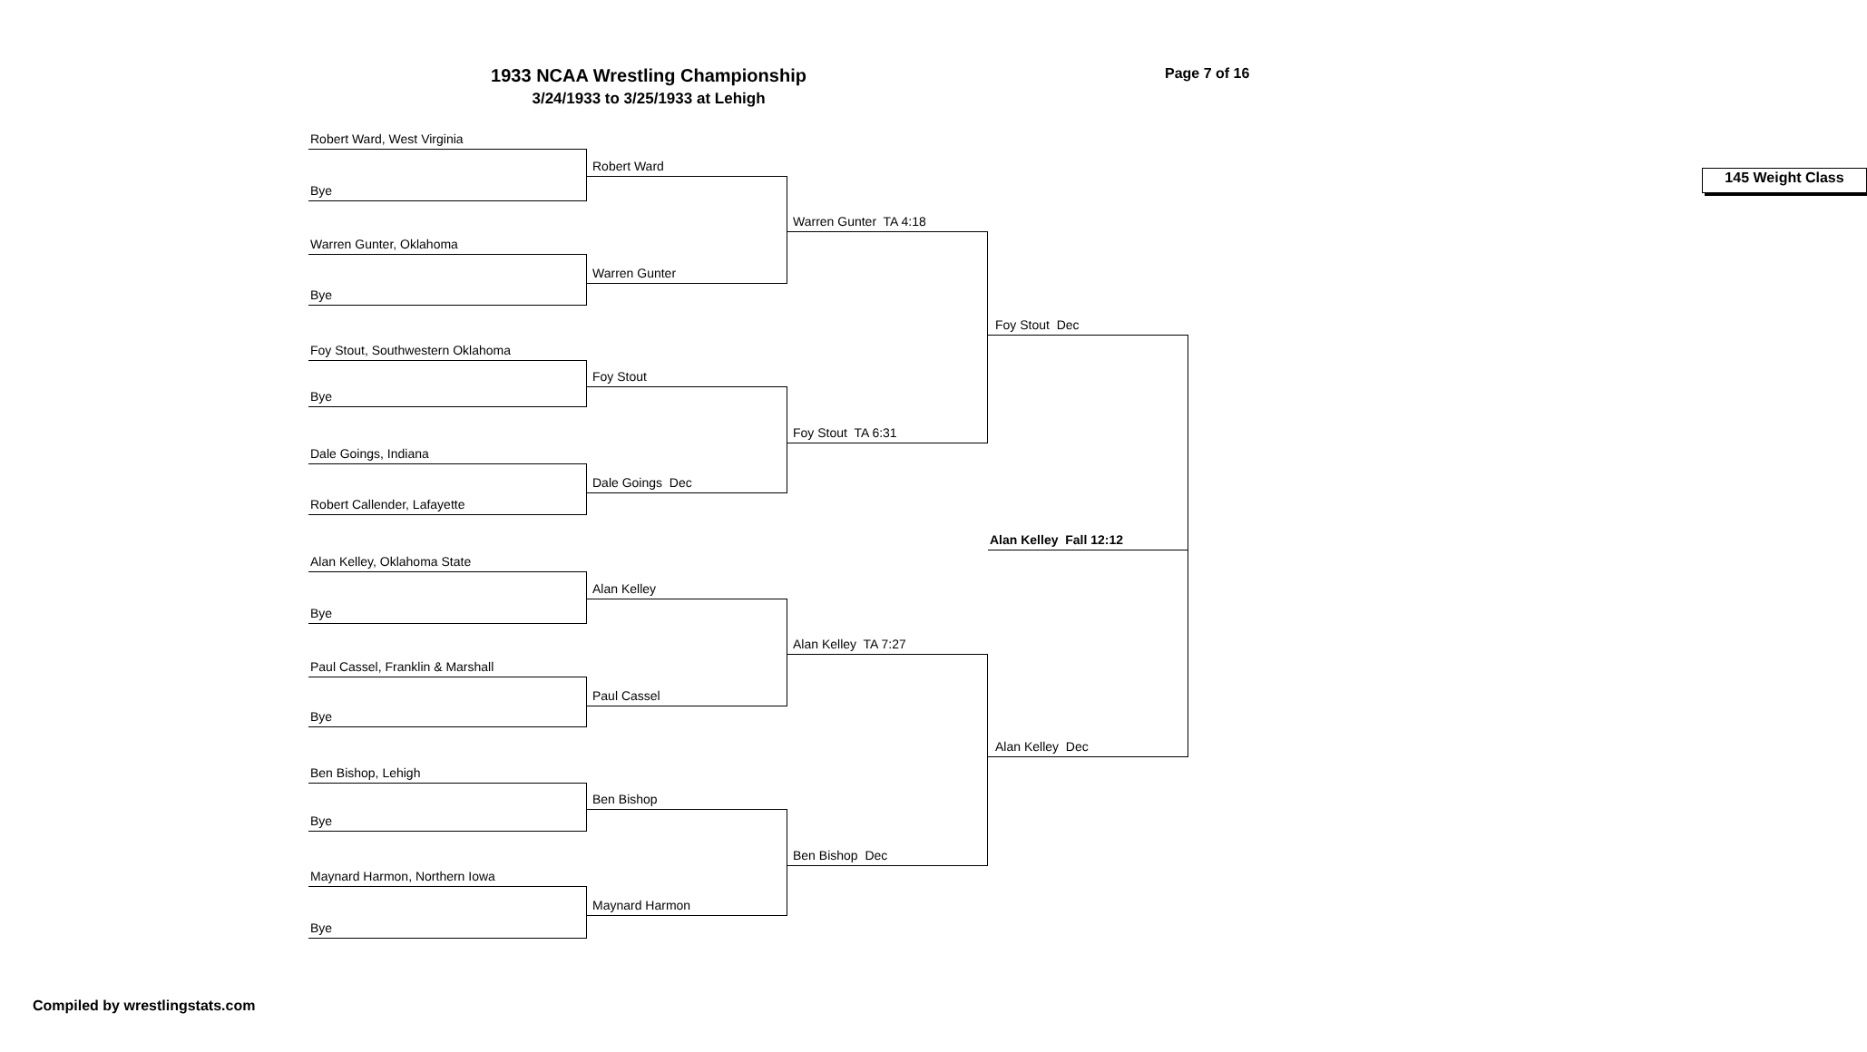1933 NCAA Wrestling Championship
3/24/1933 to 3/25/1933 at Lehigh
Page 7 of 16
Robert Ward, West Virginia
Bye
Warren Gunter, Oklahoma
Bye
Foy Stout, Southwestern Oklahoma
Bye
Dale Goings, Indiana
Robert Callender, Lafayette
Alan Kelley, Oklahoma State
Bye
Paul Cassel, Franklin & Marshall
Bye
Ben Bishop, Lehigh
Bye
Maynard Harmon, Northern Iowa
Bye
Robert Ward
Warren Gunter
Foy Stout
Dale Goings Dec
Alan Kelley
Paul Cassel
Ben Bishop
Maynard Harmon
Warren Gunter TA 4:18
Foy Stout TA 6:31
Alan Kelley TA 7:27
Ben Bishop Dec
Foy Stout Dec
Alan Kelley Fall 12:12
Alan Kelley Dec
145 Weight Class
Compiled by wrestlingstats.com